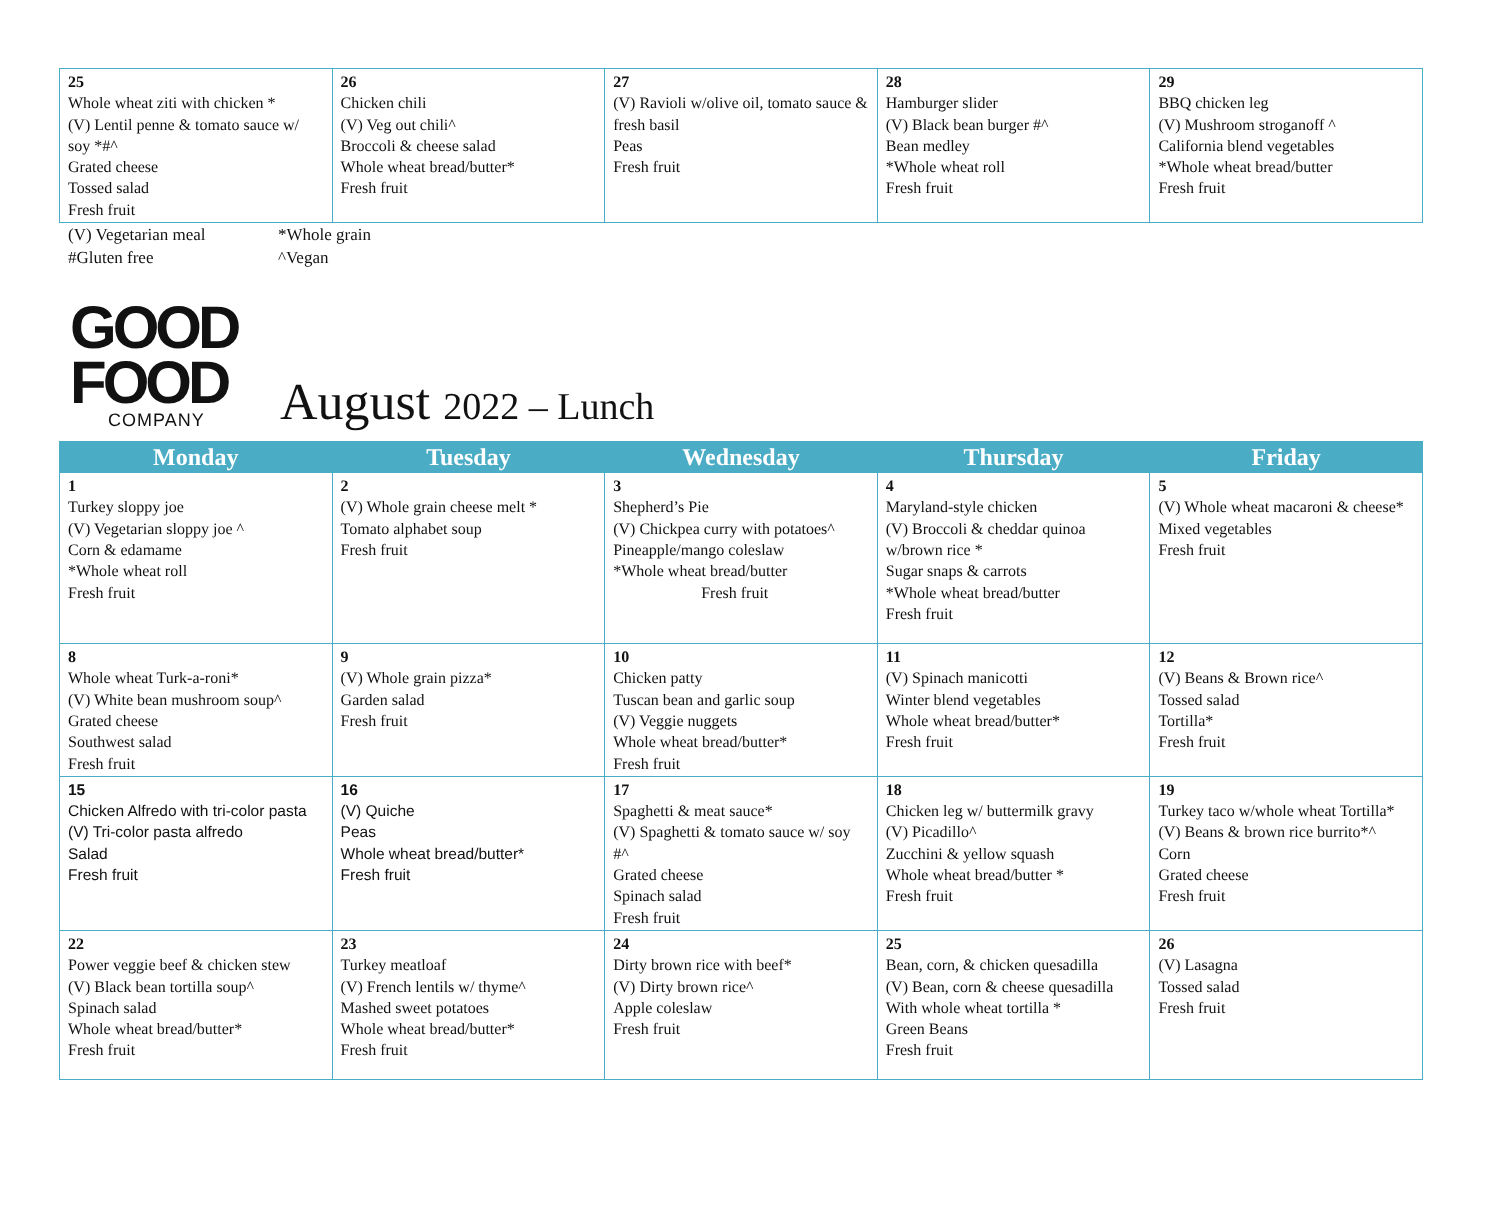| 25 Whole wheat ziti with chicken * (V) Lentil penne & tomato sauce w/ soy *#^ Grated cheese Tossed salad Fresh fruit | 26 Chicken chili (V) Veg out chili^ Broccoli & cheese salad Whole wheat bread/butter* Fresh fruit | 27 (V) Ravioli w/olive oil, tomato sauce & fresh basil Peas Fresh fruit | 28 Hamburger slider (V) Black bean burger #^ Bean medley *Whole wheat roll Fresh fruit | 29 BBQ chicken leg (V) Mushroom stroganoff ^ California blend vegetables *Whole wheat bread/butter Fresh fruit |
(V) Vegetarian meal
*Whole grain
#Gluten free
^Vegan
GOOD
FOOD
COMPANY
August 2022 – Lunch
| Monday | Tuesday | Wednesday | Thursday | Friday |
| --- | --- | --- | --- | --- |
| 1 Turkey sloppy joe (V) Vegetarian sloppy joe ^ Corn & edamame *Whole wheat roll Fresh fruit | 2 (V) Whole grain cheese melt * Tomato alphabet soup Fresh fruit | 3 Shepherd’s Pie (V) Chickpea curry with potatoes^ Pineapple/mango coleslaw *Whole wheat bread/butter Fresh fruit | 4 Maryland-style chicken (V) Broccoli & cheddar quinoa w/brown rice * Sugar snaps & carrots *Whole wheat bread/butter Fresh fruit | 5 (V) Whole wheat macaroni & cheese* Mixed vegetables Fresh fruit |
| 8 Whole wheat Turk-a-roni* (V) White bean mushroom soup^ Grated cheese Southwest salad Fresh fruit | 9 (V) Whole grain pizza* Garden salad Fresh fruit | 10 Chicken patty Tuscan bean and garlic soup (V) Veggie nuggets Whole wheat bread/butter* Fresh fruit | 11 (V) Spinach manicotti Winter blend vegetables Whole wheat bread/butter* Fresh fruit | 12 (V) Beans & Brown rice^ Tossed salad Tortilla* Fresh fruit |
| 15 Chicken Alfredo with tri-color pasta (V) Tri-color pasta alfredo Salad Fresh fruit | 16 (V) Quiche Peas Whole wheat bread/butter* Fresh fruit | 17 Spaghetti & meat sauce* (V) Spaghetti & tomato sauce w/ soy #^ Grated cheese Spinach salad Fresh fruit | 18 Chicken leg w/ buttermilk gravy (V) Picadillo^ Zucchini & yellow squash Whole wheat bread/butter * Fresh fruit | 19 Turkey taco w/whole wheat Tortilla* (V) Beans & brown rice burrito*^ Corn Grated cheese Fresh fruit |
| 22 Power veggie beef & chicken stew (V) Black bean tortilla soup^ Spinach salad Whole wheat bread/butter* Fresh fruit | 23 Turkey meatloaf (V) French lentils w/ thyme^ Mashed sweet potatoes Whole wheat bread/butter* Fresh fruit | 24 Dirty brown rice with beef* (V) Dirty brown rice^ Apple coleslaw Fresh fruit | 25 Bean, corn, & chicken quesadilla (V) Bean, corn & cheese quesadilla With whole wheat tortilla * Green Beans Fresh fruit | 26 (V) Lasagna Tossed salad Fresh fruit |